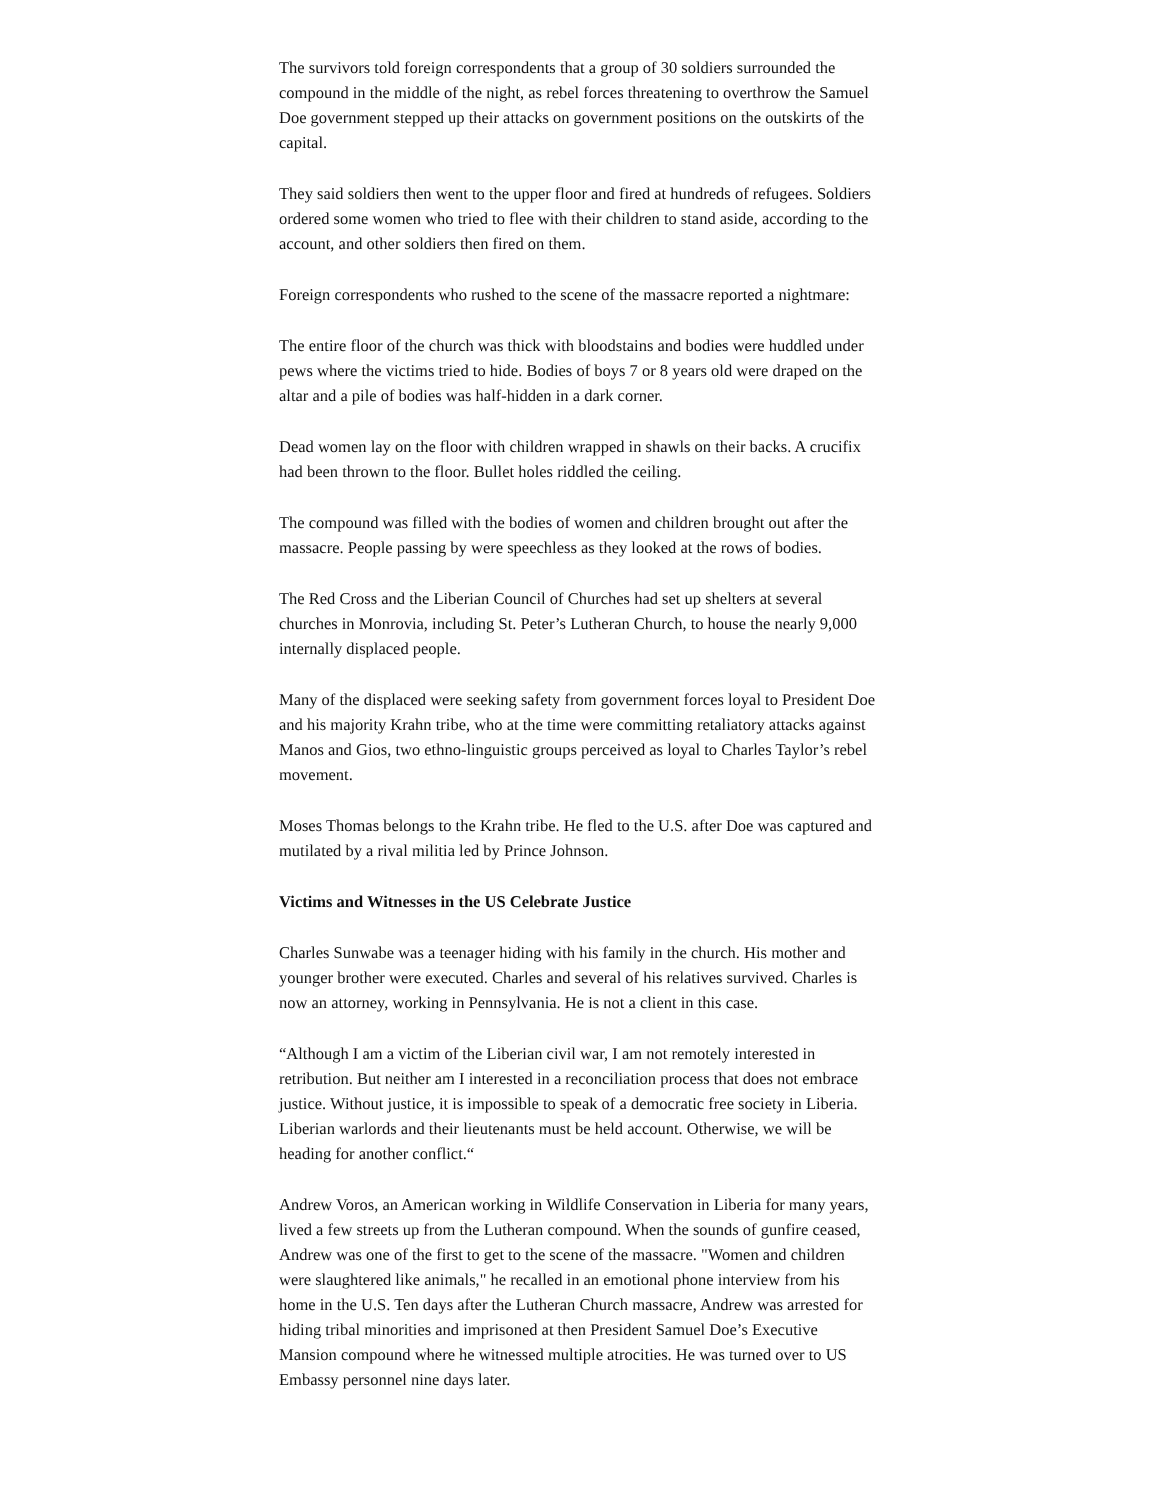The survivors told foreign correspondents that a group of 30 soldiers surrounded the compound in the middle of the night, as rebel forces threatening to overthrow the Samuel Doe government stepped up their attacks on government positions on the outskirts of the capital.
They said soldiers then went to the upper floor and fired at hundreds of refugees. Soldiers ordered some women who tried to flee with their children to stand aside, according to the account, and other soldiers then fired on them.
Foreign correspondents who rushed to the scene of the massacre reported a nightmare:
The entire floor of the church was thick with bloodstains and bodies were huddled under pews where the victims tried to hide. Bodies of boys 7 or 8 years old were draped on the altar and a pile of bodies was half-hidden in a dark corner.
Dead women lay on the floor with children wrapped in shawls on their backs. A crucifix had been thrown to the floor. Bullet holes riddled the ceiling.
The compound was filled with the bodies of women and children brought out after the massacre. People passing by were speechless as they looked at the rows of bodies.
The Red Cross and the Liberian Council of Churches had set up shelters at several churches in Monrovia, including St. Peter’s Lutheran Church, to house the nearly 9,000 internally displaced people.
Many of the displaced were seeking safety from government forces loyal to President Doe and his majority Krahn tribe, who at the time were committing retaliatory attacks against Manos and Gios, two ethno-linguistic groups perceived as loyal to Charles Taylor’s rebel movement.
Moses Thomas belongs to the Krahn tribe. He fled to the U.S. after Doe was captured and mutilated by a rival militia led by Prince Johnson.
Victims and Witnesses in the US Celebrate Justice
Charles Sunwabe was a teenager hiding with his family in the church. His mother and younger brother were executed. Charles and several of his relatives survived. Charles is now an attorney, working in Pennsylvania. He is not a client in this case.
“Although I am a victim of the Liberian civil war, I am not remotely interested in retribution. But neither am I interested in a reconciliation process that does not embrace justice. Without justice, it is impossible to speak of a democratic free society in Liberia. Liberian warlords and their lieutenants must be held account. Otherwise, we will be heading for another conflict.“
Andrew Voros, an American working in Wildlife Conservation in Liberia for many years, lived a few streets up from the Lutheran compound. When the sounds of gunfire ceased, Andrew was one of the first to get to the scene of the massacre. "Women and children were slaughtered like animals," he recalled in an emotional phone interview from his home in the U.S. Ten days after the Lutheran Church massacre, Andrew was arrested for hiding tribal minorities and imprisoned at then President Samuel Doe’s Executive Mansion compound where he witnessed multiple atrocities. He was turned over to US Embassy personnel nine days later.